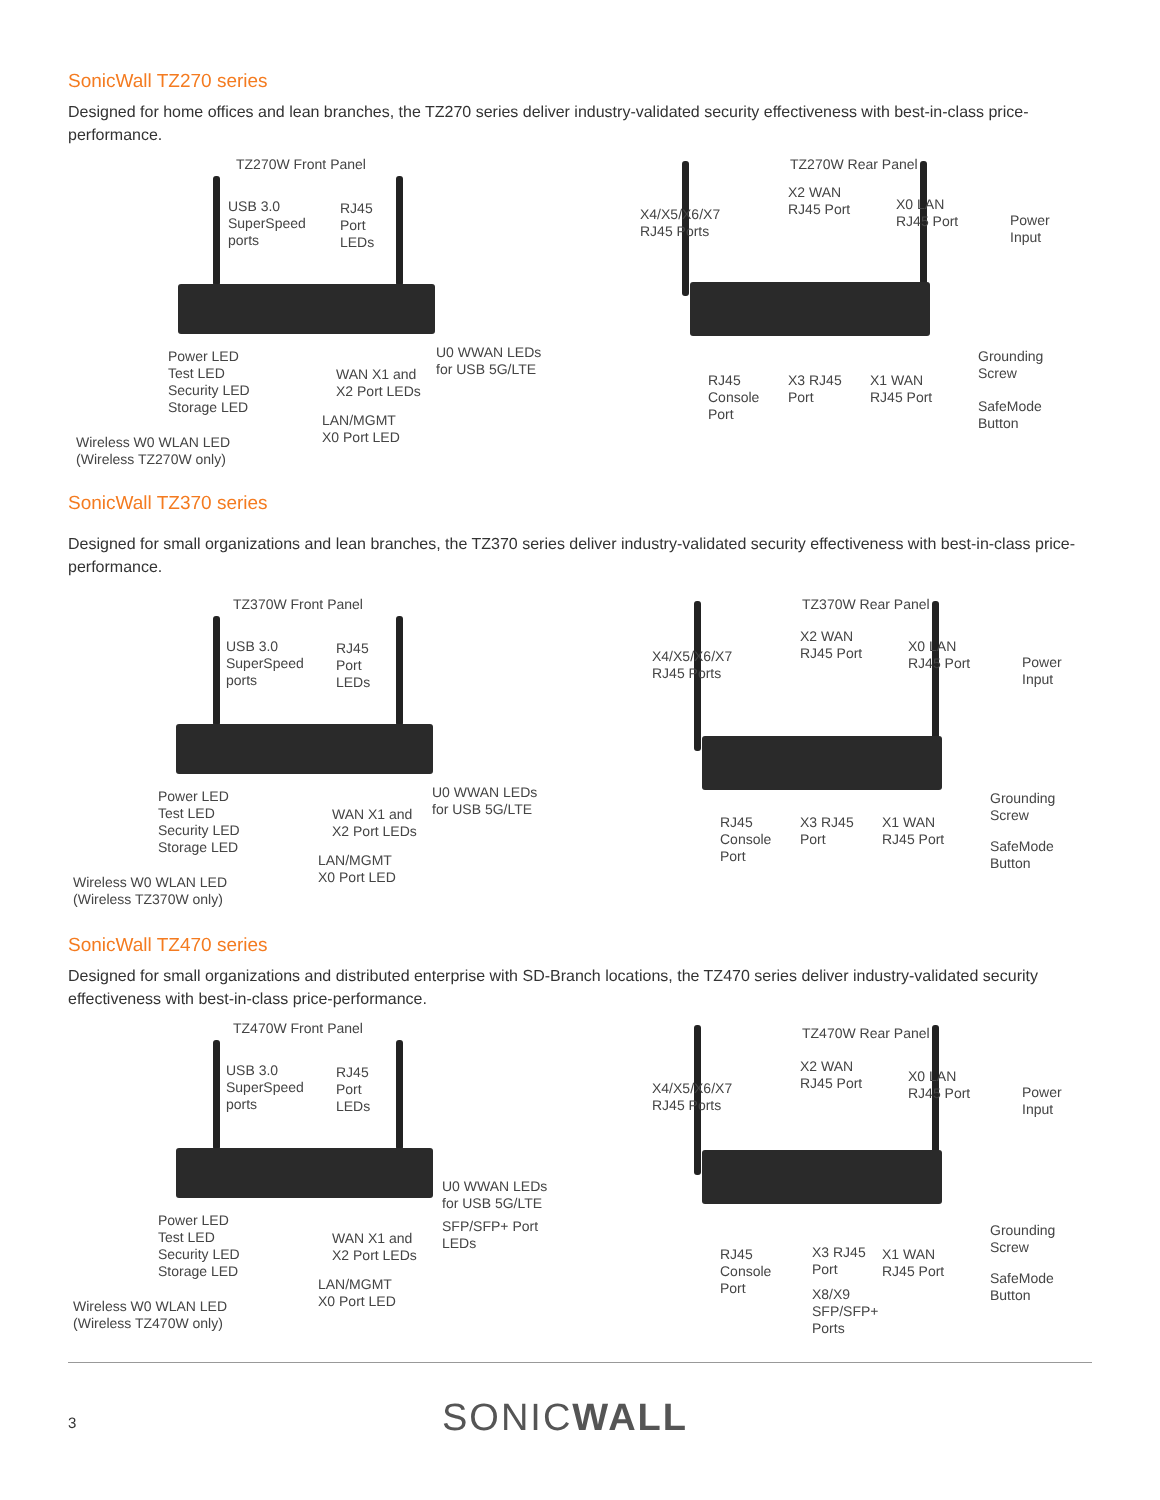SonicWall TZ270 series
Designed for home offices and lean branches, the TZ270 series deliver industry-validated security effectiveness with best-in-class price-performance.
TZ270W Front Panel
USB 3.0
SuperSpeed
ports
RJ45
Port
LEDs
Power LED
Test LED
Security LED
Storage LED
Wireless W0 WLAN LED
(Wireless TZ270W only)
WAN X1 and
X2 Port LEDs
LAN/MGMT
X0 Port LED
U0 WWAN LEDs
for USB 5G/LTE
TZ270W Rear Panel
X4/X5/X6/X7
RJ45 Ports
X2 WAN
RJ45 Port
X0 LAN
RJ45 Port
Power
Input
RJ45
Console
Port
X3 RJ45
Port
X1 WAN
RJ45 Port
Grounding
Screw
SafeMode
Button
SonicWall TZ370 series
Designed for small organizations and lean branches, the TZ370 series deliver industry-validated security effectiveness with best-in-class price-performance.
TZ370W Front Panel
USB 3.0
SuperSpeed
ports
RJ45
Port
LEDs
Power LED
Test LED
Security LED
Storage LED
Wireless W0 WLAN LED
(Wireless TZ370W only)
WAN X1 and
X2 Port LEDs
LAN/MGMT
X0 Port LED
U0 WWAN LEDs
for USB 5G/LTE
TZ370W Rear Panel
X4/X5/X6/X7
RJ45 Ports
X2 WAN
RJ45 Port
X0 LAN
RJ45 Port
Power
Input
RJ45
Console
Port
X3 RJ45
Port
X1 WAN
RJ45 Port
Grounding
Screw
SafeMode
Button
SonicWall TZ470 series
Designed for small organizations and distributed enterprise with SD-Branch locations, the TZ470 series deliver industry-validated security effectiveness with best-in-class price-performance.
TZ470W Front Panel
USB 3.0
SuperSpeed
ports
RJ45
Port
LEDs
Power LED
Test LED
Security LED
Storage LED
Wireless W0 WLAN LED
(Wireless TZ470W only)
WAN X1 and
X2 Port LEDs
LAN/MGMT
X0 Port LED
U0 WWAN LEDs
for USB 5G/LTE
SFP/SFP+ Port
LEDs
TZ470W Rear Panel
X4/X5/X6/X7
RJ45 Ports
X2 WAN
RJ45 Port
X0 LAN
RJ45 Port
Power
Input
RJ45
Console
Port
X3 RJ45
Port
X1 WAN
RJ45 Port
X8/X9
SFP/SFP+
Ports
Grounding
Screw
SafeMode
Button
3 SONICWALL